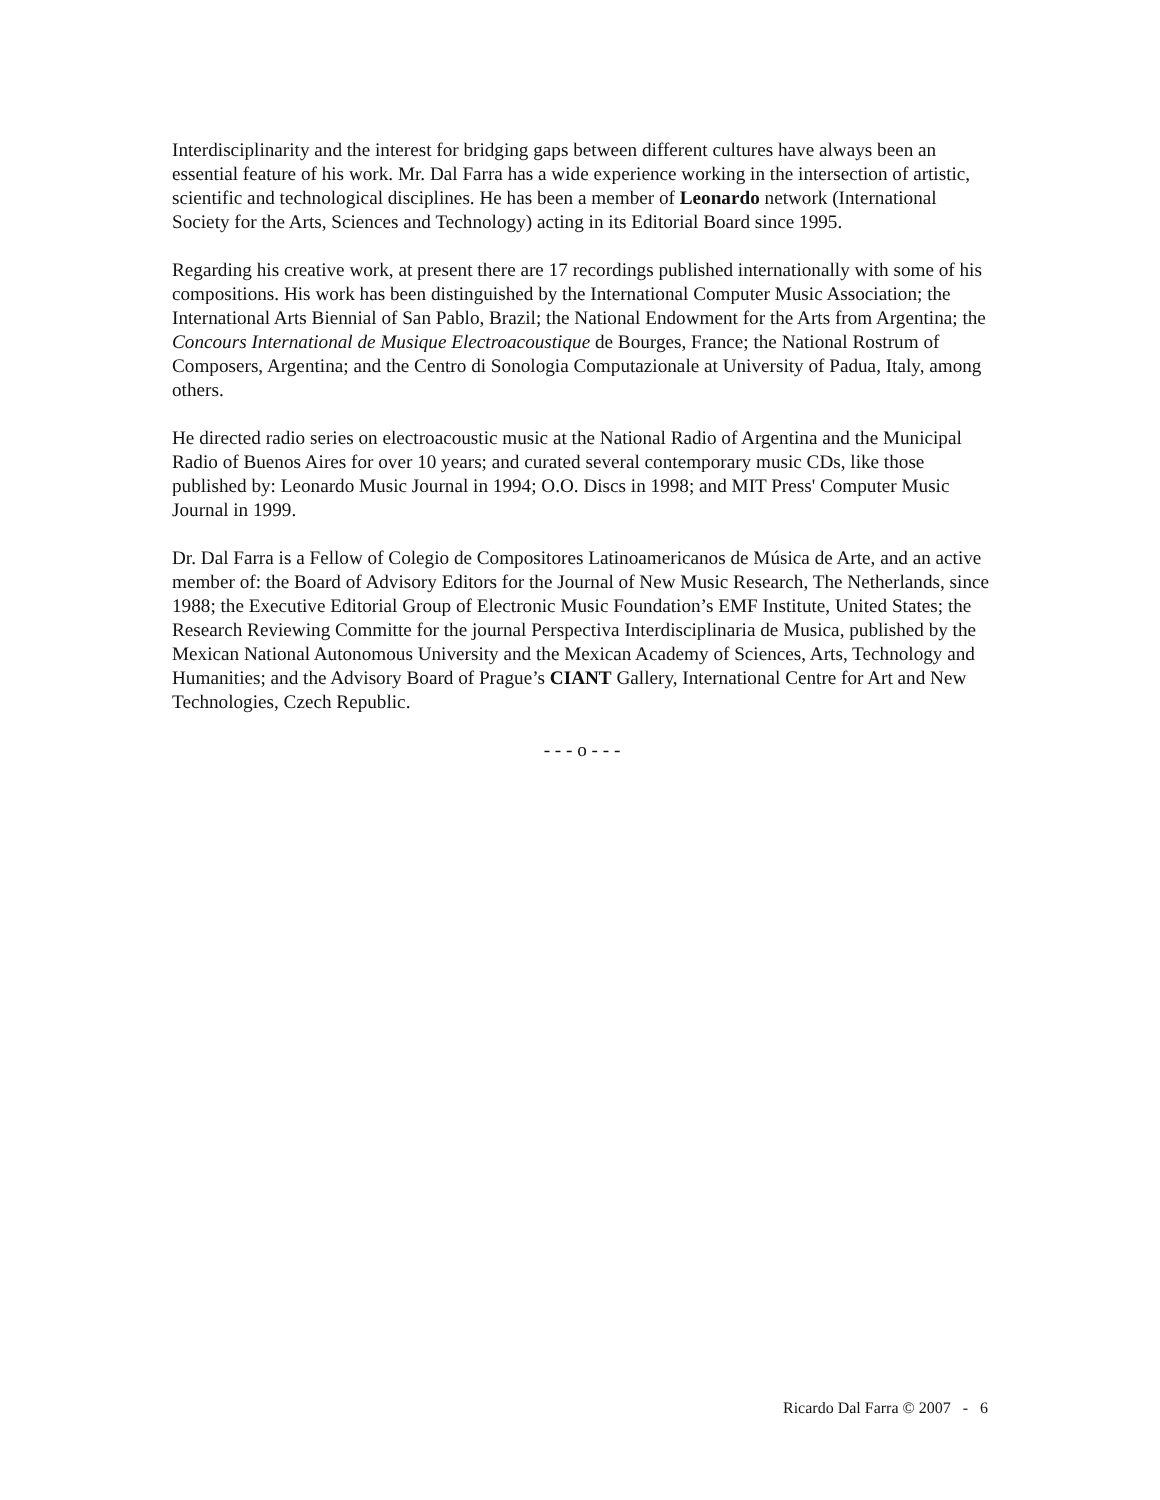Interdisciplinarity and the interest for bridging gaps between different cultures have always been an essential feature of his work. Mr. Dal Farra has a wide experience working in the intersection of artistic, scientific and technological disciplines. He has been a member of Leonardo network (International Society for the Arts, Sciences and Technology) acting in its Editorial Board since 1995.
Regarding his creative work, at present there are 17 recordings published internationally with some of his compositions. His work has been distinguished by the International Computer Music Association; the International Arts Biennial of San Pablo, Brazil; the National Endowment for the Arts from Argentina; the Concours International de Musique Electroacoustique de Bourges, France; the National Rostrum of Composers, Argentina; and the Centro di Sonologia Computazionale at University of Padua, Italy, among others.
He directed radio series on electroacoustic music at the National Radio of Argentina and the Municipal Radio of Buenos Aires for over 10 years; and curated several contemporary music CDs, like those published by: Leonardo Music Journal in 1994; O.O. Discs in 1998; and MIT Press' Computer Music Journal in 1999.
Dr. Dal Farra is a Fellow of Colegio de Compositores Latinoamericanos de Música de Arte, and an active member of: the Board of Advisory Editors for the Journal of New Music Research, The Netherlands, since 1988; the Executive Editorial Group of Electronic Music Foundation’s EMF Institute, United States; the Research Reviewing Committe for the journal Perspectiva Interdisciplinaria de Musica, published by the Mexican National Autonomous University and the Mexican Academy of Sciences, Arts, Technology and Humanities; and the Advisory Board of Prague’s CIANT Gallery, International Centre for Art and New Technologies, Czech Republic.
- - - o - - -
Ricardo Dal Farra © 2007 - 6